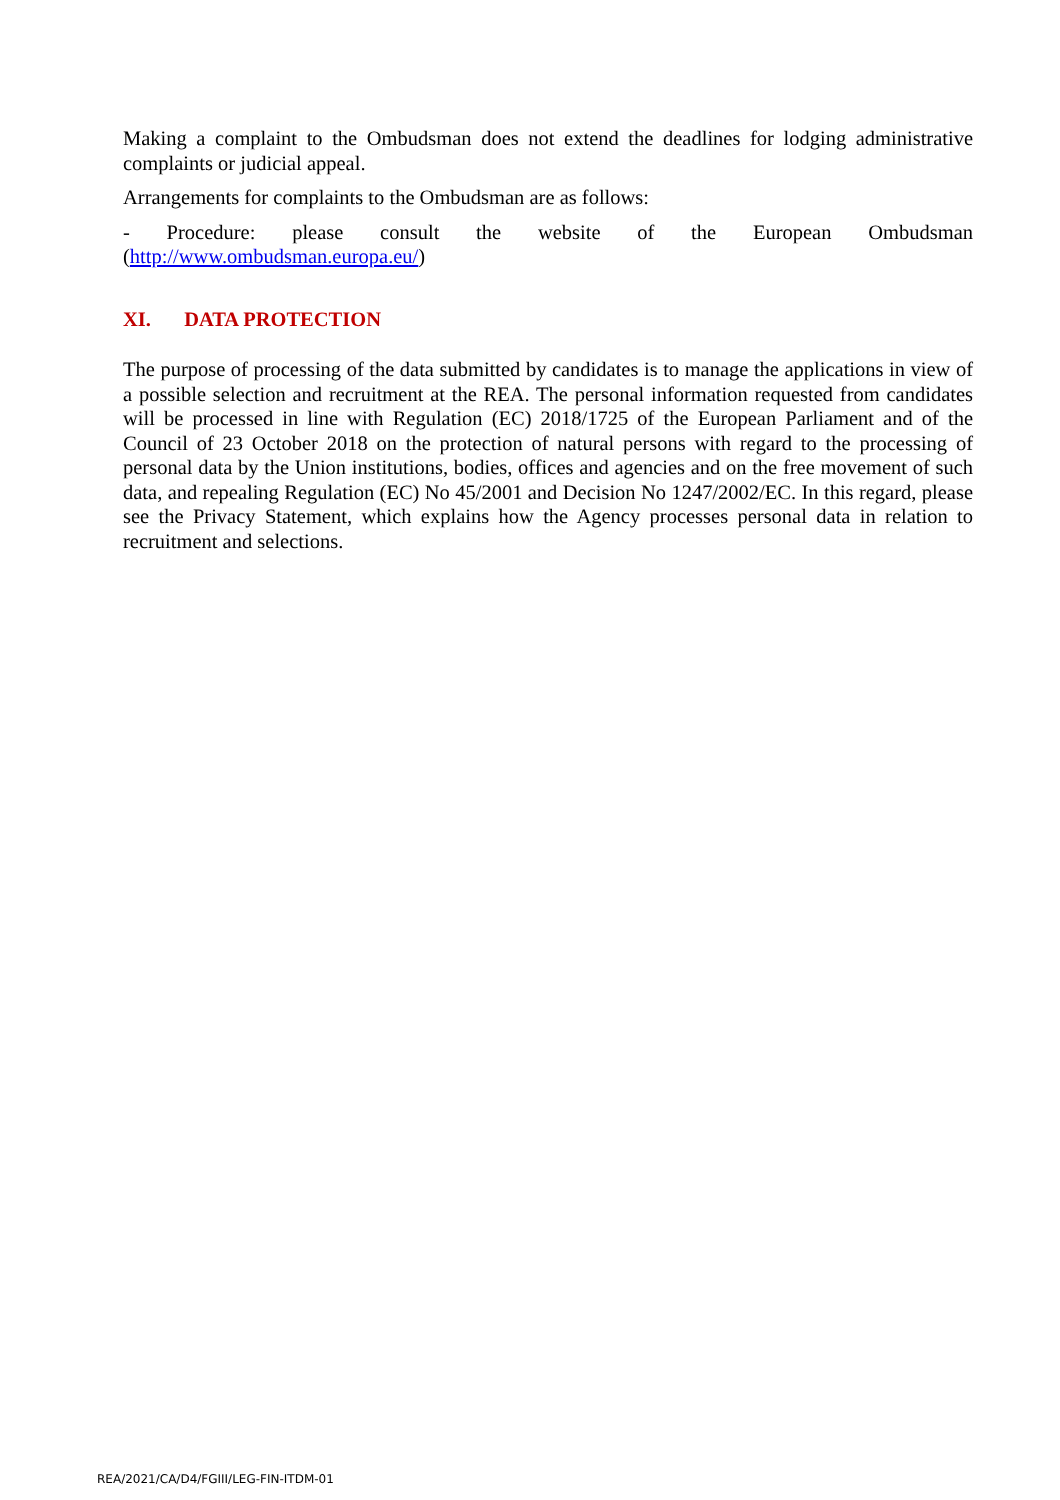Making a complaint to the Ombudsman does not extend the deadlines for lodging administrative complaints or judicial appeal.
Arrangements for complaints to the Ombudsman are as follows:
- Procedure: please consult the website of the European Ombudsman
(http://www.ombudsman.europa.eu/)
XI. DATA PROTECTION
The purpose of processing of the data submitted by candidates is to manage the applications in view of a possible selection and recruitment at the REA. The personal information requested from candidates will be processed in line with Regulation (EC) 2018/1725 of the European Parliament and of the Council of 23 October 2018 on the protection of natural persons with regard to the processing of personal data by the Union institutions, bodies, offices and agencies and on the free movement of such data, and repealing Regulation (EC) No 45/2001 and Decision No 1247/2002/EC. In this regard, please see the Privacy Statement, which explains how the Agency processes personal data in relation to recruitment and selections.
REA/2021/CA/D4/FGIII/LEG-FIN-ITDM-01